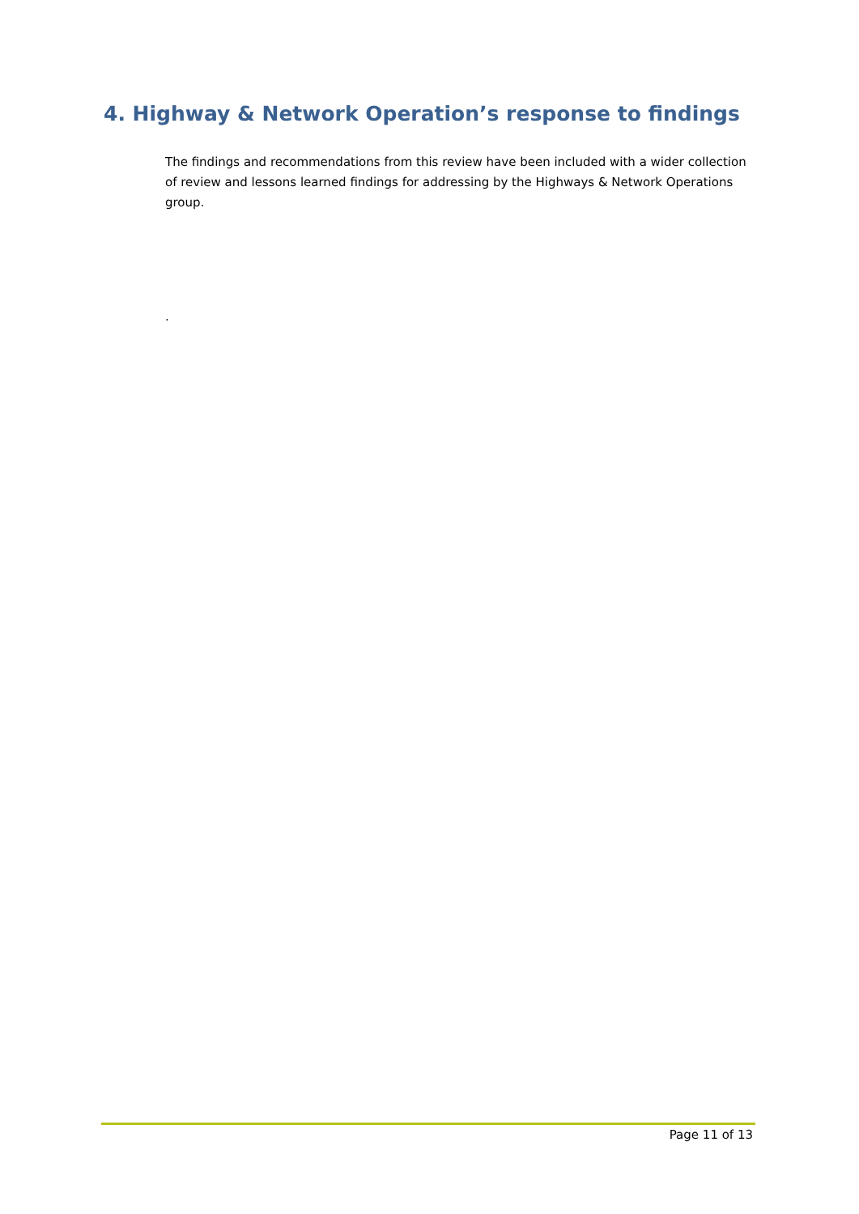4. Highway & Network Operation’s response to findings
The findings and recommendations from this review have been included with a wider collection of review and lessons learned findings for addressing by the Highways & Network Operations group.
.
Page 11 of 13